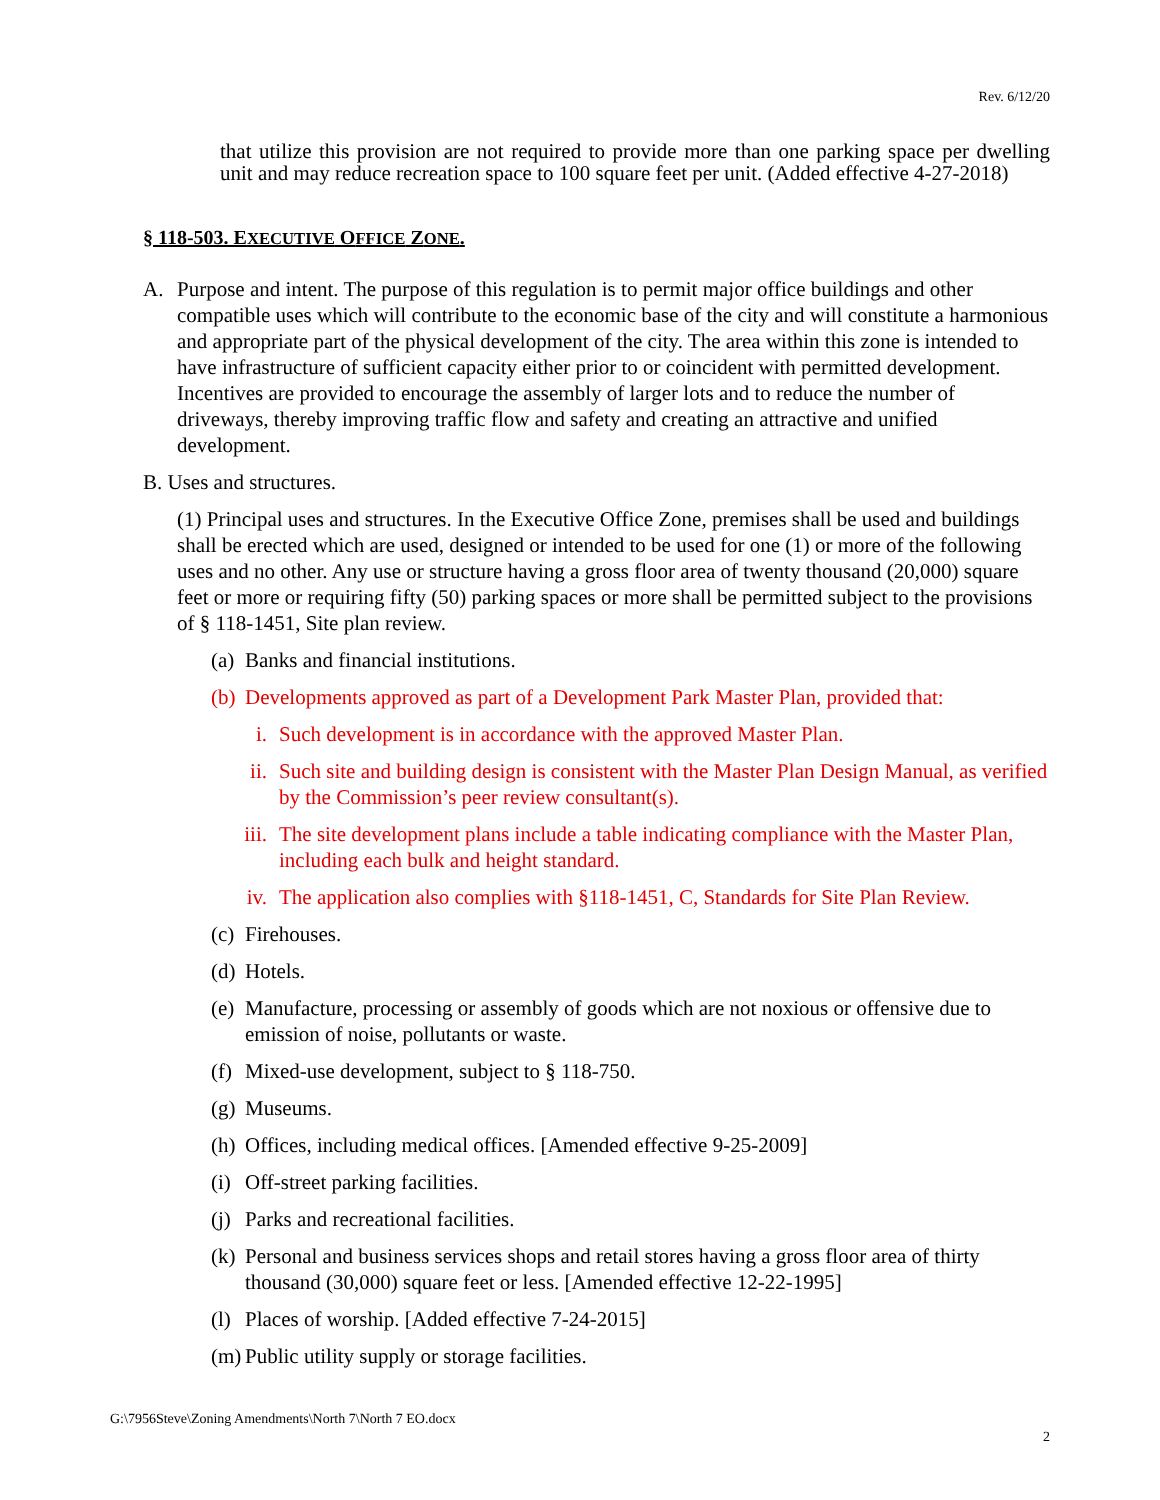Rev. 6/12/20
that utilize this provision are not required to provide more than one parking space per dwelling unit and may reduce recreation space to 100 square feet per unit. (Added effective 4-27-2018)
§ 118-503. EXECUTIVE OFFICE ZONE.
A. Purpose and intent. The purpose of this regulation is to permit major office buildings and other compatible uses which will contribute to the economic base of the city and will constitute a harmonious and appropriate part of the physical development of the city. The area within this zone is intended to have infrastructure of sufficient capacity either prior to or coincident with permitted development. Incentives are provided to encourage the assembly of larger lots and to reduce the number of driveways, thereby improving traffic flow and safety and creating an attractive and unified development.
B. Uses and structures.
(1) Principal uses and structures. In the Executive Office Zone, premises shall be used and buildings shall be erected which are used, designed or intended to be used for one (1) or more of the following uses and no other. Any use or structure having a gross floor area of twenty thousand (20,000) square feet or more or requiring fifty (50) parking spaces or more shall be permitted subject to the provisions of § 118-1451, Site plan review.
(a) Banks and financial institutions.
(b) Developments approved as part of a Development Park Master Plan, provided that:
i. Such development is in accordance with the approved Master Plan.
ii. Such site and building design is consistent with the Master Plan Design Manual, as verified by the Commission’s peer review consultant(s).
iii. The site development plans include a table indicating compliance with the Master Plan, including each bulk and height standard.
iv. The application also complies with §118-1451, C, Standards for Site Plan Review.
(c) Firehouses.
(d) Hotels.
(e) Manufacture, processing or assembly of goods which are not noxious or offensive due to emission of noise, pollutants or waste.
(f) Mixed-use development, subject to § 118-750.
(g) Museums.
(h) Offices, including medical offices. [Amended effective 9-25-2009]
(i) Off-street parking facilities.
(j) Parks and recreational facilities.
(k) Personal and business services shops and retail stores having a gross floor area of thirty thousand (30,000) square feet or less. [Amended effective 12-22-1995]
(l) Places of worship. [Added effective 7-24-2015]
(m) Public utility supply or storage facilities.
G:\7956Steve\Zoning Amendments\North 7\North 7 EO.docx
2